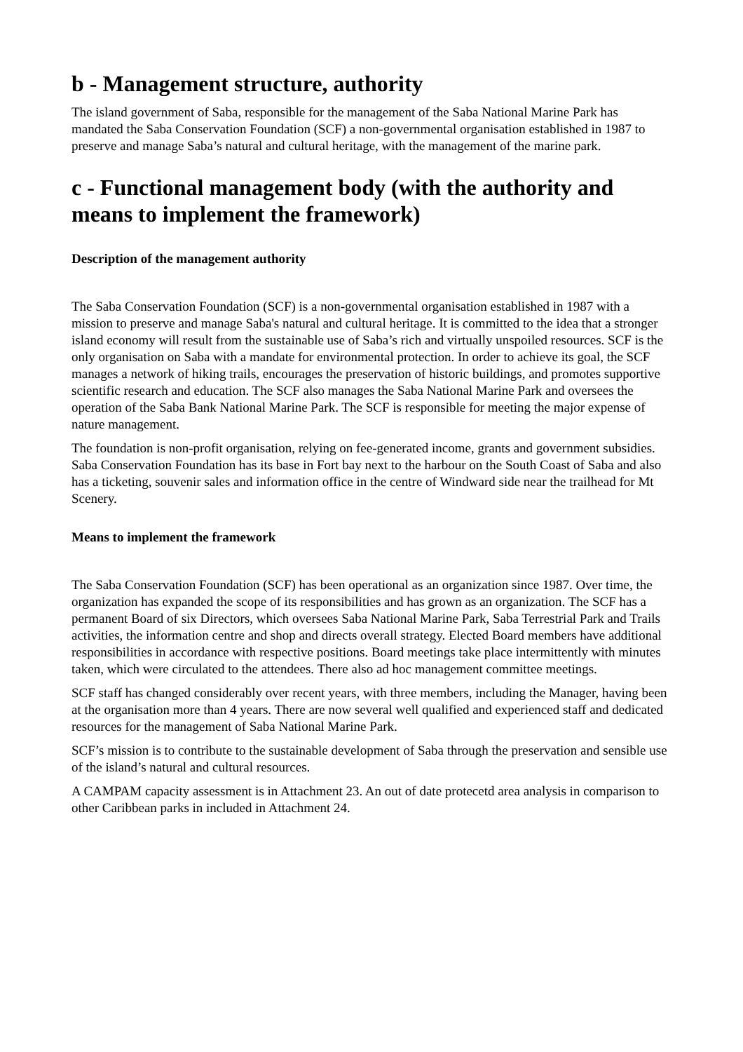b - Management structure, authority
The island government of Saba, responsible for the management of the Saba National Marine Park has mandated the Saba Conservation Foundation (SCF) a non-governmental organisation established in 1987 to preserve and manage Saba’s natural and cultural heritage, with the management of the marine park.
c - Functional management body (with the authority and means to implement the framework)
Description of the management authority
The Saba Conservation Foundation (SCF) is a non-governmental organisation established in 1987 with a mission to preserve and manage Saba's natural and cultural heritage. It is committed to the idea that a stronger island economy will result from the sustainable use of Saba’s rich and virtually unspoiled resources. SCF is the only organisation on Saba with a mandate for environmental protection. In order to achieve its goal, the SCF manages a network of hiking trails, encourages the preservation of historic buildings, and promotes supportive scientific research and education. The SCF also manages the Saba National Marine Park and oversees the operation of the Saba Bank National Marine Park. The SCF is responsible for meeting the major expense of nature management.
The foundation is non-profit organisation, relying on fee-generated income, grants and government subsidies. Saba Conservation Foundation has its base in Fort bay next to the harbour on the South Coast of Saba and also has a ticketing, souvenir sales and information office in the centre of Windward side near the trailhead for Mt Scenery.
Means to implement the framework
The Saba Conservation Foundation (SCF) has been operational as an organization since 1987. Over time, the organization has expanded the scope of its responsibilities and has grown as an organization. The SCF has a permanent Board of six Directors, which oversees Saba National Marine Park, Saba Terrestrial Park and Trails activities, the information centre and shop and directs overall strategy. Elected Board members have additional responsibilities in accordance with respective positions. Board meetings take place intermittently with minutes taken, which were circulated to the attendees. There also ad hoc management committee meetings.
SCF staff has changed considerably over recent years, with three members, including the Manager, having been at the organisation more than 4 years. There are now several well qualified and experienced staff and dedicated resources for the management of Saba National Marine Park.
SCF’s mission is to contribute to the sustainable development of Saba through the preservation and sensible use of the island’s natural and cultural resources.
A CAMPAM capacity assessment is in Attachment 23. An out of date protecetd area analysis in comparison to other Caribbean parks in included in Attachment 24.